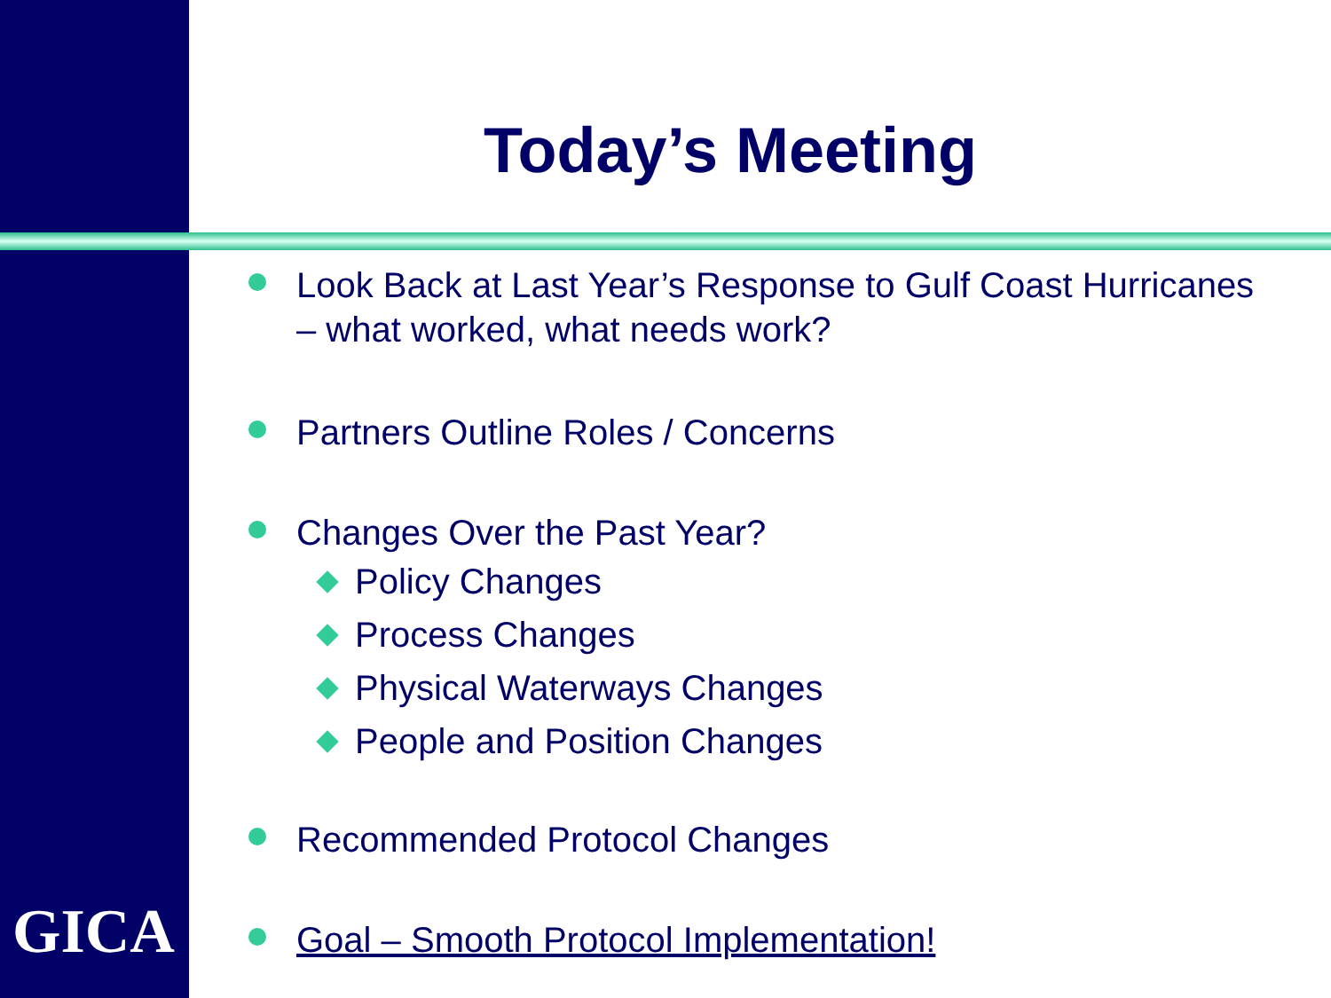Today’s Meeting
Look Back at Last Year’s Response to Gulf Coast Hurricanes – what worked, what needs work?
Partners Outline Roles / Concerns
Changes Over the Past Year?
Policy Changes
Process Changes
Physical Waterways Changes
People and Position Changes
Recommended Protocol Changes
Goal – Smooth Protocol Implementation!
GICA